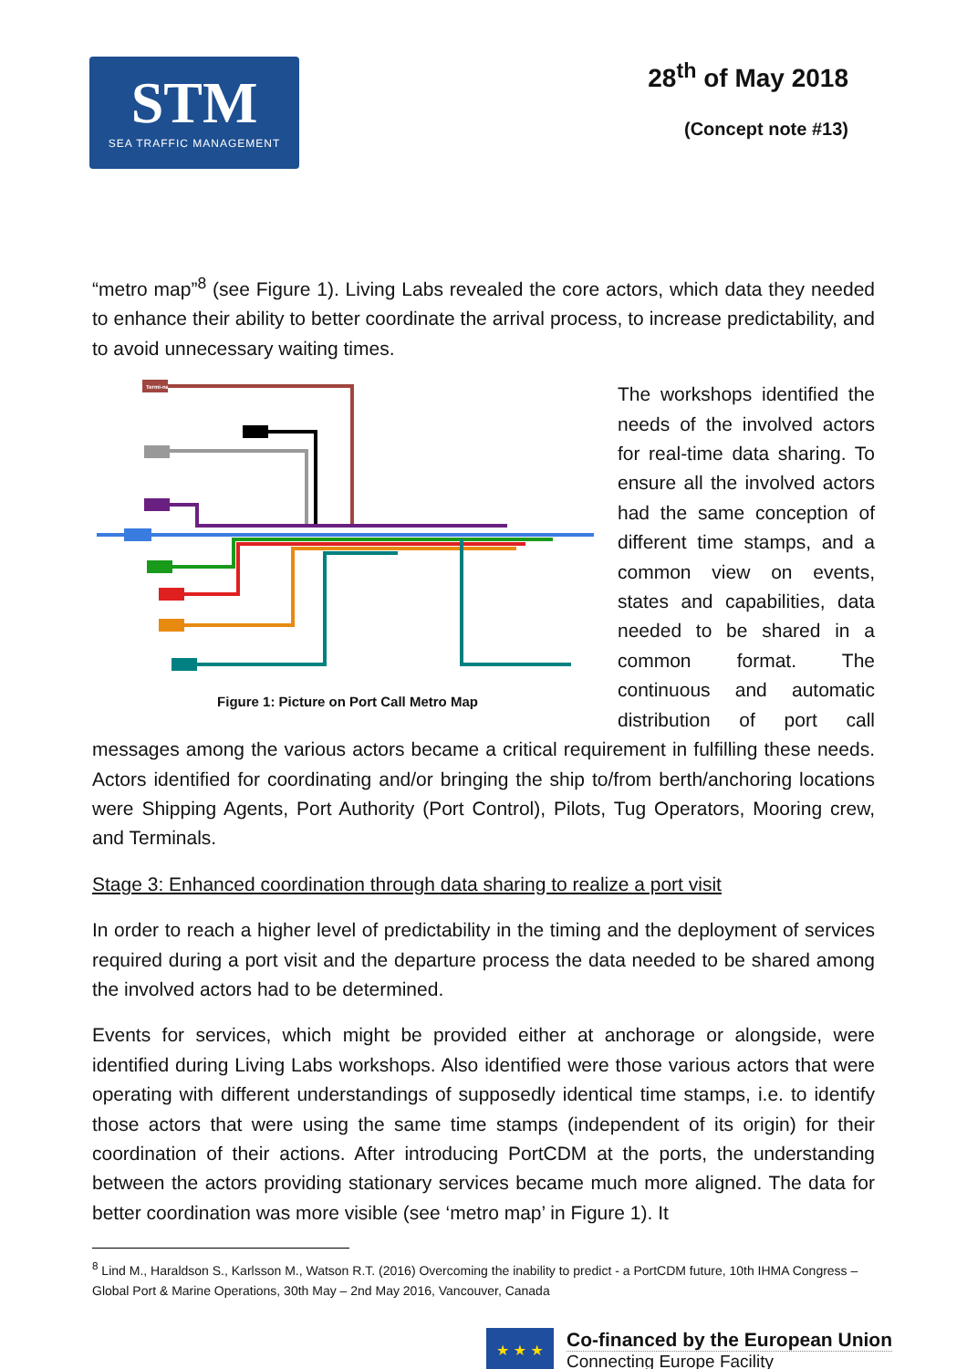STM
SEA TRAFFIC MANAGEMENT
28<sup>th</sup> of May 2018
(Concept note #13)
“metro map”<sup>8</sup> (see Figure 1). Living Labs revealed the core actors, which data they needed to enhance their ability to better coordinate the arrival process, to increase predictability, and to avoid unnecessary waiting times.
Termi-nal
Figure 1: Picture on Port Call Metro Map
The workshops identified the needs of the involved actors for real-time data sharing. To ensure all the involved actors had the same conception of different time stamps, and a common view on events, states and capabilities, data needed to be shared in a common format. The continuous and automatic distribution of port call messages among the various actors became a critical requirement in fulfilling these needs. Actors identified for coordinating and/or bringing the ship to/from berth/anchoring locations were Shipping Agents, Port Authority (Port Control), Pilots, Tug Operators, Mooring crew, and Terminals.
Stage 3: Enhanced coordination through data sharing to realize a port visit
In order to reach a higher level of predictability in the timing and the deployment of services required during a port visit and the departure process the data needed to be shared among the involved actors had to be determined.
Events for services, which might be provided either at anchorage or alongside, were identified during Living Labs workshops. Also identified were those various actors that were operating with different understandings of supposedly identical time stamps, i.e. to identify those actors that were using the same time stamps (independent of its origin) for their coordination of their actions. After introducing PortCDM at the ports, the understanding between the actors providing stationary services became much more aligned. The data for better coordination was more visible (see ‘metro map’ in Figure 1). It
<sup>8</sup> Lind M., Haraldson S., Karlsson M., Watson R.T. (2016) Overcoming the inability to predict - a PortCDM future, 10th IHMA Congress – Global Port & Marine Operations, 30th May – 2nd May 2016, Vancouver, Canada
★ ★ ★
Co-financed by the European Union
Connecting Europe Facility